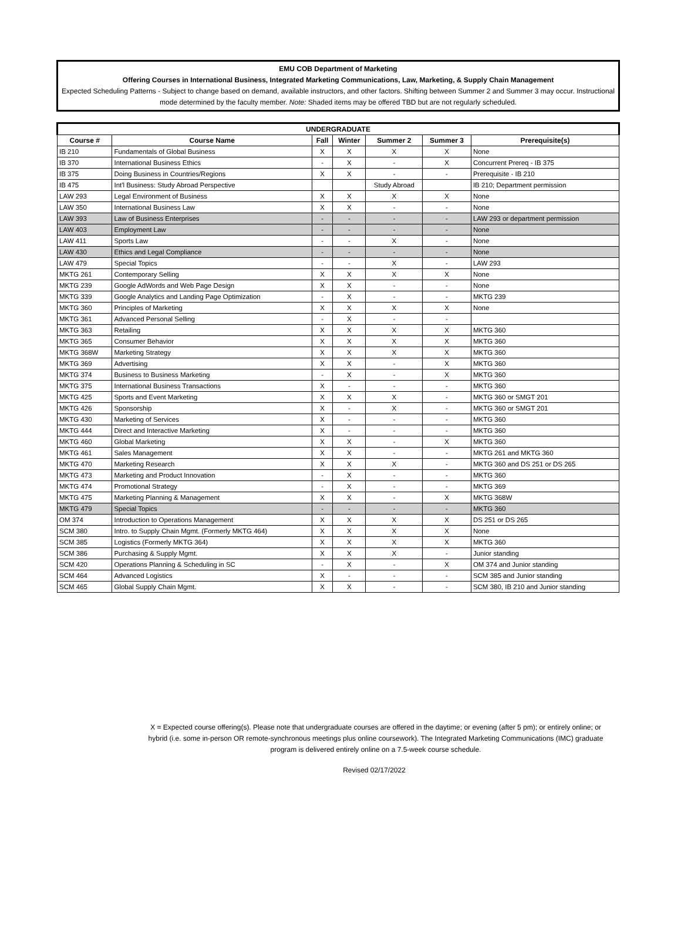EMU COB Department of Marketing
Offering Courses in International Business, Integrated Marketing Communications, Law, Marketing, & Supply Chain Management
Expected Scheduling Patterns - Subject to change based on demand, available instructors, and other factors. Shifting between Summer 2 and Summer 3 may occur. Instructional mode determined by the faculty member. Note: Shaded items may be offered TBD but are not regularly scheduled.
| UNDERGRADUATE | | | | | | |
| --- | --- | --- | --- | --- | --- | --- |
| Course # | Course Name | Fall | Winter | Summer 2 | Summer 3 | Prerequisite(s) |
| IB 210 | Fundamentals of Global Business | X | X | X | X | None |
| IB 370 | International Business Ethics | - | X | - | X | Concurrent Prereq - IB 375 |
| IB 375 | Doing Business in Countries/Regions | X | X | - | - | Prerequisite - IB 210 |
| IB 475 | Int'l Business: Study Abroad Perspective | | | Study Abroad | | IB 210; Department permission |
| LAW 293 | Legal Environment of Business | X | X | X | X | None |
| LAW 350 | International Business Law | X | X | - | - | None |
| LAW 393 | Law of Business Enterprises | - | - | - | - | LAW 293 or department permission |
| LAW 403 | Employment Law | - | - | - | - | None |
| LAW 411 | Sports Law | - | - | X | - | None |
| LAW 430 | Ethics and Legal Compliance | - | - | - | - | None |
| LAW 479 | Special Topics | - | - | X | - | LAW 293 |
| MKTG 261 | Contemporary Selling | X | X | X | X | None |
| MKTG 239 | Google AdWords and Web Page Design | X | X | - | - | None |
| MKTG 339 | Google Analytics and Landing Page Optimization | - | X | - | - | MKTG 239 |
| MKTG 360 | Principles of Marketing | X | X | X | X | None |
| MKTG 361 | Advanced Personal Selling | - | X | - | - | |
| MKTG 363 | Retailing | X | X | X | X | MKTG 360 |
| MKTG 365 | Consumer Behavior | X | X | X | X | MKTG 360 |
| MKTG 368W | Marketing Strategy | X | X | X | X | MKTG 360 |
| MKTG 369 | Advertising | X | X | - | X | MKTG 360 |
| MKTG 374 | Business to Business Marketing | - | X | - | X | MKTG 360 |
| MKTG 375 | International Business Transactions | X | - | - | - | MKTG 360 |
| MKTG 425 | Sports and Event Marketing | X | X | X | - | MKTG 360 or SMGT 201 |
| MKTG 426 | Sponsorship | X | - | X | - | MKTG 360 or SMGT 201 |
| MKTG 430 | Marketing of Services | X | - | - | - | MKTG 360 |
| MKTG 444 | Direct and Interactive Marketing | X | - | - | - | MKTG 360 |
| MKTG 460 | Global Marketing | X | X | - | X | MKTG 360 |
| MKTG 461 | Sales Management | X | X | - | - | MKTG 261 and MKTG 360 |
| MKTG 470 | Marketing Research | X | X | X | - | MKTG 360 and DS 251 or DS 265 |
| MKTG 473 | Marketing and Product Innovation | - | X | - | - | MKTG 360 |
| MKTG 474 | Promotional Strategy | - | X | - | - | MKTG 369 |
| MKTG 475 | Marketing Planning & Management | X | X | - | X | MKTG 368W |
| MKTG 479 | Special Topics | - | - | - | - | MKTG 360 |
| OM 374 | Introduction to Operations Management | X | X | X | X | DS 251 or DS 265 |
| SCM 380 | Intro. to Supply Chain Mgmt. (Formerly MKTG 464) | X | X | X | X | None |
| SCM 385 | Logistics (Formerly MKTG 364) | X | X | X | X | MKTG 360 |
| SCM 386 | Purchasing & Supply Mgmt. | X | X | X | - | Junior standing |
| SCM 420 | Operations Planning & Scheduling in SC | - | X | - | X | OM 374 and Junior standing |
| SCM 464 | Advanced Logistics | X | - | - | - | SCM 385 and Junior standing |
| SCM 465 | Global Supply Chain Mgmt. | X | X | - | - | SCM 380, IB 210 and Junior standing |
X = Expected course offering(s). Please note that undergraduate courses are offered in the daytime; or evening (after 5 pm); or entirely online; or hybrid (i.e. some in-person OR remote-synchronous meetings plus online coursework). The Integrated Marketing Communications (IMC) graduate program is delivered entirely online on a 7.5-week course schedule.
Revised 02/17/2022